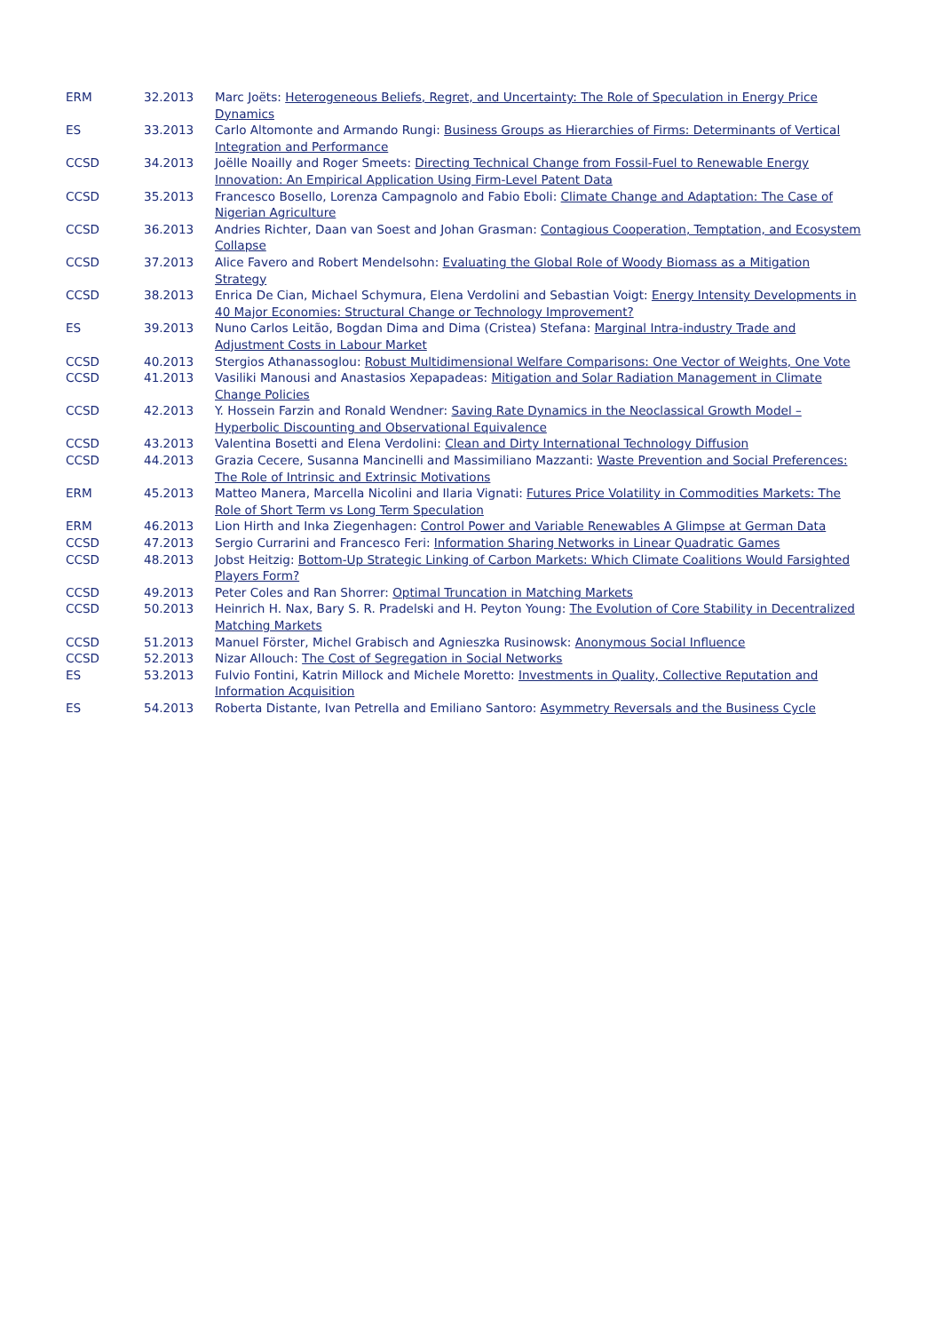| ERM | 32.2013 | Marc Joëts: Heterogeneous Beliefs, Regret, and Uncertainty: The Role of Speculation in Energy Price Dynamics |
| ES | 33.2013 | Carlo Altomonte and Armando Rungi: Business Groups as Hierarchies of Firms: Determinants of Vertical Integration and Performance |
| CCSD | 34.2013 | Joëlle Noailly and Roger Smeets: Directing Technical Change from Fossil-Fuel to Renewable Energy Innovation: An Empirical Application Using Firm-Level Patent Data |
| CCSD | 35.2013 | Francesco Bosello, Lorenza Campagnolo and Fabio Eboli: Climate Change and Adaptation: The Case of Nigerian Agriculture |
| CCSD | 36.2013 | Andries Richter, Daan van Soest and Johan Grasman: Contagious Cooperation, Temptation, and Ecosystem Collapse |
| CCSD | 37.2013 | Alice Favero and Robert Mendelsohn: Evaluating the Global Role of Woody Biomass as a Mitigation Strategy |
| CCSD | 38.2013 | Enrica De Cian, Michael Schymura, Elena Verdolini and Sebastian Voigt: Energy Intensity Developments in 40 Major Economies: Structural Change or Technology Improvement? |
| ES | 39.2013 | Nuno Carlos Leitão, Bogdan Dima and Dima (Cristea) Stefana: Marginal Intra-industry Trade and Adjustment Costs in Labour Market |
| CCSD | 40.2013 | Stergios Athanassoglou: Robust Multidimensional Welfare Comparisons: One Vector of Weights, One Vote |
| CCSD | 41.2013 | Vasiliki Manousi and Anastasios Xepapadeas: Mitigation and Solar Radiation Management in Climate Change Policies |
| CCSD | 42.2013 | Y. Hossein Farzin and Ronald Wendner: Saving Rate Dynamics in the Neoclassical Growth Model – Hyperbolic Discounting and Observational Equivalence |
| CCSD | 43.2013 | Valentina Bosetti and Elena Verdolini: Clean and Dirty International Technology Diffusion |
| CCSD | 44.2013 | Grazia Cecere, Susanna Mancinelli and Massimiliano Mazzanti: Waste Prevention and Social Preferences: The Role of Intrinsic and Extrinsic Motivations |
| ERM | 45.2013 | Matteo Manera, Marcella Nicolini and Ilaria Vignati: Futures Price Volatility in Commodities Markets: The Role of Short Term vs Long Term Speculation |
| ERM | 46.2013 | Lion Hirth and Inka Ziegenhagen: Control Power and Variable Renewables A Glimpse at German Data |
| CCSD | 47.2013 | Sergio Currarini and Francesco Feri: Information Sharing Networks in Linear Quadratic Games |
| CCSD | 48.2013 | Jobst Heitzig: Bottom-Up Strategic Linking of Carbon Markets: Which Climate Coalitions Would Farsighted Players Form? |
| CCSD | 49.2013 | Peter Coles and Ran Shorrer: Optimal Truncation in Matching Markets |
| CCSD | 50.2013 | Heinrich H. Nax, Bary S. R. Pradelski and H. Peyton Young: The Evolution of Core Stability in Decentralized Matching Markets |
| CCSD | 51.2013 | Manuel Förster, Michel Grabisch and Agnieszka Rusinowsk: Anonymous Social Influence |
| CCSD | 52.2013 | Nizar Allouch: The Cost of Segregation in Social Networks |
| ES | 53.2013 | Fulvio Fontini, Katrin Millock and Michele Moretto: Investments in Quality, Collective Reputation and Information Acquisition |
| ES | 54.2013 | Roberta Distante, Ivan Petrella and Emiliano Santoro: Asymmetry Reversals and the Business Cycle |